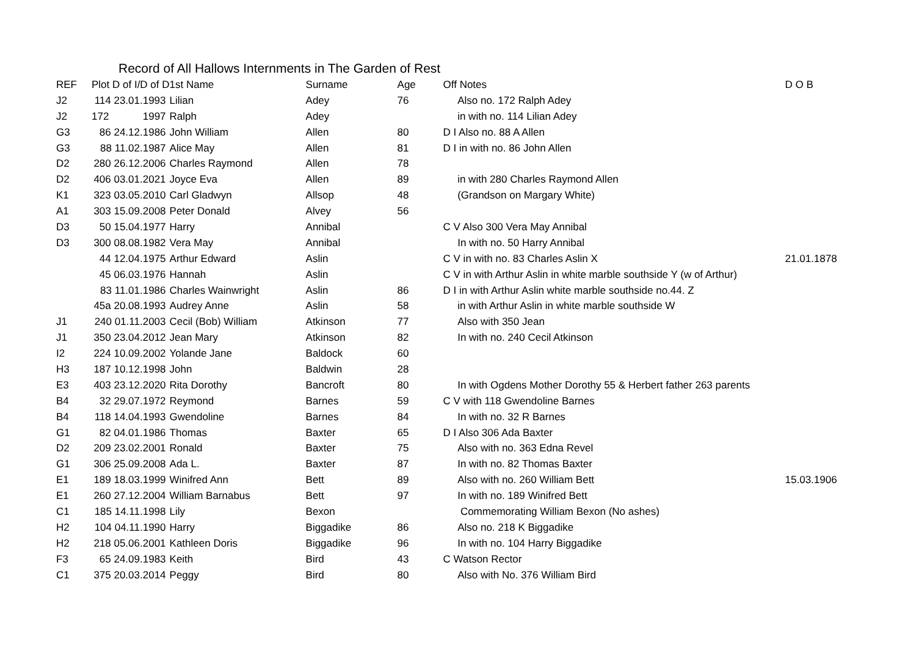Record of All Hallows Internments in The Garden of Rest
| REF | Plot D of I/D of D | | 1st Name | Surname | Age | Off Notes | D O B |
| --- | --- | --- | --- | --- | --- | --- | --- |
| J2 | 114 23.01.1993 | | Lilian | Adey | 76 | Also no. 172 Ralph Adey | |
| J2 | 172 | 1997 | Ralph | Adey | | in with no. 114 Lilian Adey | |
| G3 | 86 24.12.1986 | | John William | Allen | 80 | D I Also no. 88 A Allen | |
| G3 | 88 11.02.1987 | | Alice May | Allen | 81 | D I in with no. 86 John Allen | |
| D2 | 280 26.12.2006 | | Charles Raymond | Allen | 78 | | |
| D2 | 406 03.01.2021 | | Joyce Eva | Allen | 89 | in with 280 Charles Raymond Allen | |
| K1 | 323 03.05.2010 | | Carl Gladwyn | Allsop | 48 | (Grandson on Margary White) | |
| A1 | 303 15.09.2008 | | Peter Donald | Alvey | 56 | | |
| D3 | 50 15.04.1977 | | Harry | Annibal | | C V Also 300 Vera May Annibal | |
| D3 | 300 08.08.1982 | | Vera May | Annibal | | In with no. 50 Harry Annibal | |
| | 44 12.04.1975 | | Arthur Edward | Aslin | | C V in with no. 83 Charles Aslin X | 21.01.1878 |
| | 45 06.03.1976 | | Hannah | Aslin | | C V in with Arthur Aslin in white marble southside Y (w of Arthur) | |
| | 83 11.01.1986 | | Charles Wainwright | Aslin | 86 | D I in with Arthur Aslin white marble southside no.44. Z | |
| | 45a 20.08.1993 | | Audrey Anne | Aslin | 58 | in with Arthur Aslin in white marble southside W | |
| J1 | 240 01.11.2003 | | Cecil (Bob) William | Atkinson | 77 | Also with 350 Jean | |
| J1 | 350 23.04.2012 | | Jean Mary | Atkinson | 82 | In with no. 240 Cecil Atkinson | |
| I2 | 224 10.09.2002 | | Yolande Jane | Baldock | 60 | | |
| H3 | 187 10.12.1998 | | John | Baldwin | 28 | | |
| E3 | 403 23.12.2020 | | Rita Dorothy | Bancroft | 80 | In with Ogdens Mother Dorothy 55 & Herbert father 263 parents | |
| B4 | 32 29.07.1972 | | Reymond | Barnes | 59 | C V with 118 Gwendoline Barnes | |
| B4 | 118 14.04.1993 | | Gwendoline | Barnes | 84 | In with no. 32 R Barnes | |
| G1 | 82 04.01.1986 | | Thomas | Baxter | 65 | D I Also 306 Ada Baxter | |
| D2 | 209 23.02.2001 | | Ronald | Baxter | 75 | Also with no. 363 Edna Revel | |
| G1 | 306 25.09.2008 | | Ada L. | Baxter | 87 | In with no. 82 Thomas Baxter | |
| E1 | 189 18.03.1999 | | Winifred Ann | Bett | 89 | Also with no. 260 William Bett | 15.03.1906 |
| E1 | 260 27.12.2004 | | William Barnabus | Bett | 97 | In with no. 189 Winifred Bett | |
| C1 | 185 14.11.1998 | | Lily | Bexon | | Commemorating William Bexon (No ashes) | |
| H2 | 104 04.11.1990 | | Harry | Biggadike | 86 | Also no. 218 K Biggadike | |
| H2 | 218 05.06.2001 | | Kathleen Doris | Biggadike | 96 | In with no. 104 Harry Biggadike | |
| F3 | 65 24.09.1983 | | Keith | Bird | 43 | C Watson Rector | |
| C1 | 375 20.03.2014 | | Peggy | Bird | 80 | Also with No. 376 William Bird | |